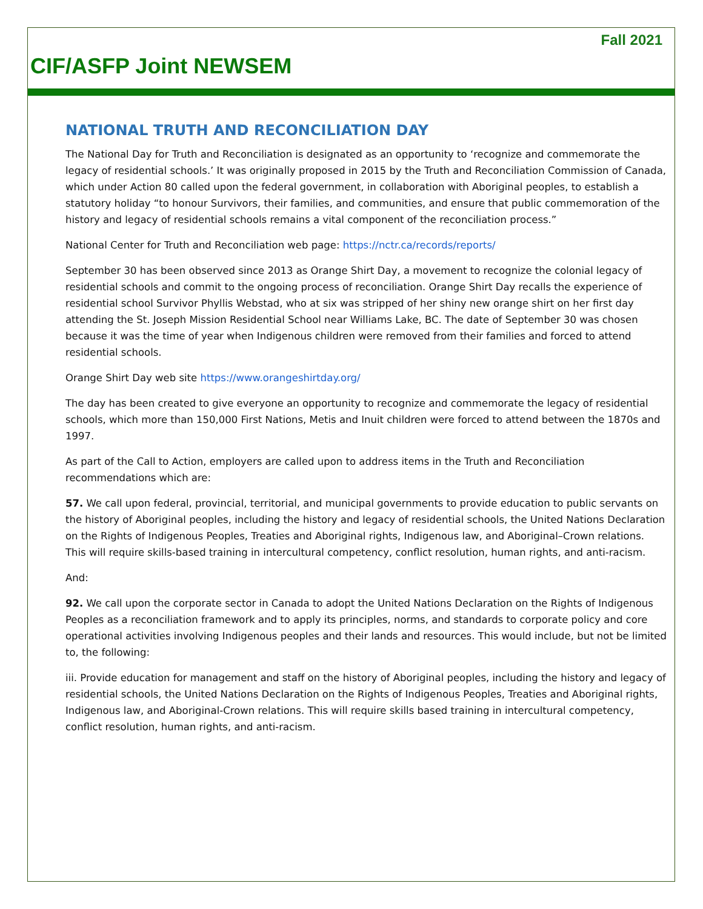Fall 2021
CIF/ASFP Joint NEWSEM
NATIONAL TRUTH AND RECONCILIATION DAY
The National Day for Truth and Reconciliation is designated as an opportunity to ‘recognize and commemorate the legacy of residential schools.’ It was originally proposed in 2015 by the Truth and Reconciliation Commission of Canada, which under Action 80 called upon the federal government, in collaboration with Aboriginal peoples, to establish a statutory holiday “to honour Survivors, their families, and communities, and ensure that public commemoration of the history and legacy of residential schools remains a vital component of the reconciliation process.”
National Center for Truth and Reconciliation web page: https://nctr.ca/records/reports/
September 30 has been observed since 2013 as Orange Shirt Day, a movement to recognize the colonial legacy of residential schools and commit to the ongoing process of reconciliation. Orange Shirt Day recalls the experience of residential school Survivor Phyllis Webstad, who at six was stripped of her shiny new orange shirt on her first day attending the St. Joseph Mission Residential School near Williams Lake, BC. The date of September 30 was chosen because it was the time of year when Indigenous children were removed from their families and forced to attend residential schools.
Orange Shirt Day web site https://www.orangeshirtday.org/
The day has been created to give everyone an opportunity to recognize and commemorate the legacy of residential schools, which more than 150,000 First Nations, Metis and Inuit children were forced to attend between the 1870s and 1997.
As part of the Call to Action, employers are called upon to address items in the Truth and Reconciliation recommendations which are:
57. We call upon federal, provincial, territorial, and municipal governments to provide education to public servants on the history of Aboriginal peoples, including the history and legacy of residential schools, the United Nations Declaration on the Rights of Indigenous Peoples, Treaties and Aboriginal rights, Indigenous law, and Aboriginal–Crown relations. This will require skills-based training in intercultural competency, conflict resolution, human rights, and anti-racism.
And:
92. We call upon the corporate sector in Canada to adopt the United Nations Declaration on the Rights of Indigenous Peoples as a reconciliation framework and to apply its principles, norms, and standards to corporate policy and core operational activities involving Indigenous peoples and their lands and resources. This would include, but not be limited to, the following:
iii. Provide education for management and staff on the history of Aboriginal peoples, including the history and legacy of residential schools, the United Nations Declaration on the Rights of Indigenous Peoples, Treaties and Aboriginal rights, Indigenous law, and Aboriginal-Crown relations. This will require skills based training in intercultural competency, conflict resolution, human rights, and anti-racism.